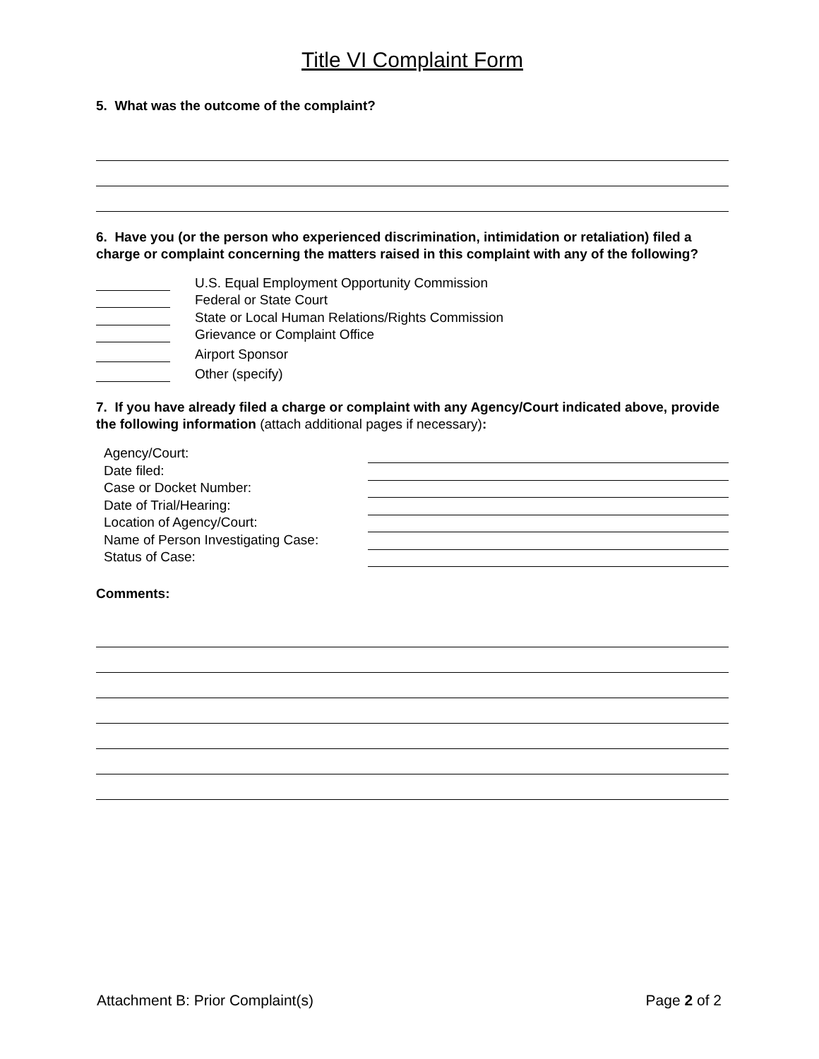Title VI Complaint Form
5. What was the outcome of the complaint?
6. Have you (or the person who experienced discrimination, intimidation or retaliation) filed a charge or complaint concerning the matters raised in this complaint with any of the following?
U.S. Equal Employment Opportunity Commission
Federal or State Court
State or Local Human Relations/Rights Commission
Grievance or Complaint Office
Airport Sponsor
Other (specify)
7. If you have already filed a charge or complaint with any Agency/Court indicated above, provide the following information (attach additional pages if necessary):
Agency/Court:
Date filed:
Case or Docket Number:
Date of Trial/Hearing:
Location of Agency/Court:
Name of Person Investigating Case:
Status of Case:
Comments:
Attachment B: Prior Complaint(s) Page 2 of 2